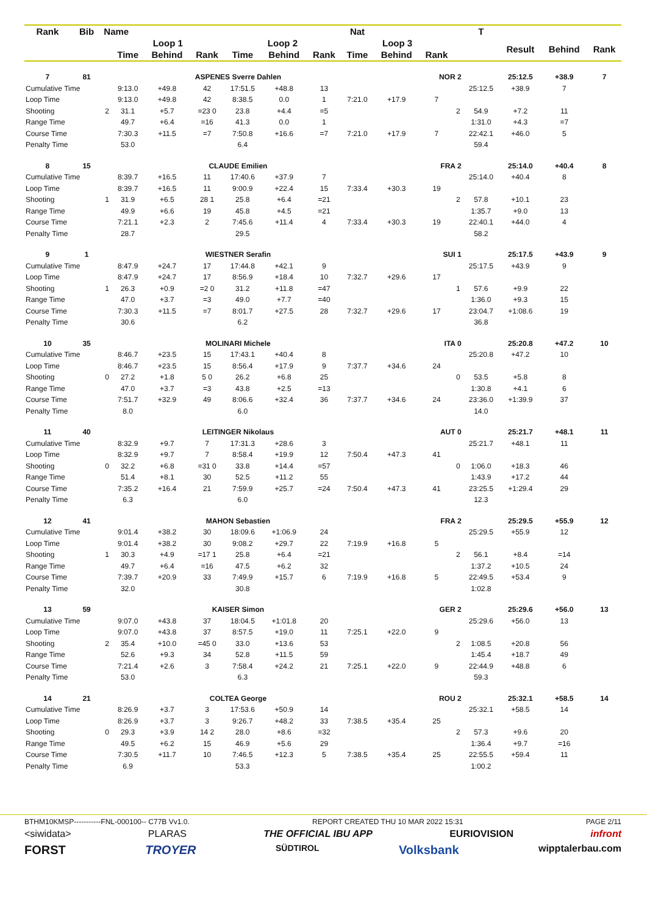| Rank | Bib | Name | | | | | | | Nat | | | | T | | | |
| --- | --- | --- | --- | --- | --- | --- | --- | --- | --- | --- | --- | --- | --- | --- | --- | --- |
| | | | Loop 1 | | | Loop 2 | | | Loop 3 | | | | | Result | Behind | Rank |
| | | | Time | Behind | Rank | Time | Behind | Rank | Time | Behind | Rank | | | | | |
| 7 | 81 | ASPENES Sverre Dahlen | | | | | | | | NOR 2 | | | | 25:12.5 | +38.9 | 7 |
| Cumulative Time | | | 9:13.0 | +49.8 | 42 | 17:51.5 | +48.8 | 13 | | | | | 25:12.5 | +38.9 | 7 | |
| Loop Time | | | 9:13.0 | +49.8 | 42 | 8:38.5 | 0.0 | 1 | 7:21.0 | +17.9 | 7 | | | | | |
| Shooting | | 2 | 31.1 | +5.7 | =23 0 | 23.8 | +4.4 | =5 | | | | 2 | 54.9 | +7.2 | 11 | |
| Range Time | | | 49.7 | +6.4 | =16 | 41.3 | 0.0 | 1 | | | | | 1:31.0 | +4.3 | =7 | |
| Course Time | | | 7:30.3 | +11.5 | =7 | 7:50.8 | +16.6 | =7 | 7:21.0 | +17.9 | 7 | | 22:42.1 | +46.0 | 5 | |
| Penalty Time | | | 53.0 | | | 6.4 | | | | | | | 59.4 | | | |
| 8 | 15 | CLAUDE Emilien | | | | | | | | FRA 2 | | | | 25:14.0 | +40.4 | 8 |
| Cumulative Time | | | 8:39.7 | +16.5 | 11 | 17:40.6 | +37.9 | 7 | | | | | 25:14.0 | +40.4 | 8 | |
| Loop Time | | | 8:39.7 | +16.5 | 11 | 9:00.9 | +22.4 | 15 | 7:33.4 | +30.3 | 19 | | | | | |
| Shooting | | 1 | 31.9 | +6.5 | 28 1 | 25.8 | +6.4 | =21 | | | | 2 | 57.8 | +10.1 | 23 | |
| Range Time | | | 49.9 | +6.6 | 19 | 45.8 | +4.5 | =21 | | | | | 1:35.7 | +9.0 | 13 | |
| Course Time | | | 7:21.1 | +2.3 | 2 | 7:45.6 | +11.4 | 4 | 7:33.4 | +30.3 | 19 | | 22:40.1 | +44.0 | 4 | |
| Penalty Time | | | 28.7 | | | 29.5 | | | | | | | 58.2 | | | |
| 9 | 1 | WIESTNER Serafin | | | | | | | | SUI 1 | | | | 25:17.5 | +43.9 | 9 |
| Cumulative Time | | | 8:47.9 | +24.7 | 17 | 17:44.8 | +42.1 | 9 | | | | | 25:17.5 | +43.9 | 9 | |
| Loop Time | | | 8:47.9 | +24.7 | 17 | 8:56.9 | +18.4 | 10 | 7:32.7 | +29.6 | 17 | | | | | |
| Shooting | | 1 | 26.3 | +0.9 | =2 0 | 31.2 | +11.8 | =47 | | | | 1 | 57.6 | +9.9 | 22 | |
| Range Time | | | 47.0 | +3.7 | =3 | 49.0 | +7.7 | =40 | | | | | 1:36.0 | +9.3 | 15 | |
| Course Time | | | 7:30.3 | +11.5 | =7 | 8:01.7 | +27.5 | 28 | 7:32.7 | +29.6 | 17 | | 23:04.7 | +1:08.6 | 19 | |
| Penalty Time | | | 30.6 | | | 6.2 | | | | | | | 36.8 | | | |
| 10 | 35 | MOLINARI Michele | | | | | | | | ITA 0 | | | | 25:20.8 | +47.2 | 10 |
| Cumulative Time | | | 8:46.7 | +23.5 | 15 | 17:43.1 | +40.4 | 8 | | | | | 25:20.8 | +47.2 | 10 | |
| Loop Time | | | 8:46.7 | +23.5 | 15 | 8:56.4 | +17.9 | 9 | 7:37.7 | +34.6 | 24 | | | | | |
| Shooting | | 0 | 27.2 | +1.8 | 5 0 | 26.2 | +6.8 | 25 | | | | 0 | 53.5 | +5.8 | 8 | |
| Range Time | | | 47.0 | +3.7 | =3 | 43.8 | +2.5 | =13 | | | | | 1:30.8 | +4.1 | 6 | |
| Course Time | | | 7:51.7 | +32.9 | 49 | 8:06.6 | +32.4 | 36 | 7:37.7 | +34.6 | 24 | | 23:36.0 | +1:39.9 | 37 | |
| Penalty Time | | | 8.0 | | | 6.0 | | | | | | | 14.0 | | | |
| 11 | 40 | LEITINGER Nikolaus | | | | | | | | AUT 0 | | | | 25:21.7 | +48.1 | 11 |
| Cumulative Time | | | 8:32.9 | +9.7 | 7 | 17:31.3 | +28.6 | 3 | | | | | 25:21.7 | +48.1 | 11 | |
| Loop Time | | | 8:32.9 | +9.7 | 7 | 8:58.4 | +19.9 | 12 | 7:50.4 | +47.3 | 41 | | | | | |
| Shooting | | 0 | 32.2 | +6.8 | =31 0 | 33.8 | +14.4 | =57 | | | | 0 | 1:06.0 | +18.3 | 46 | |
| Range Time | | | 51.4 | +8.1 | 30 | 52.5 | +11.2 | 55 | | | | | 1:43.9 | +17.2 | 44 | |
| Course Time | | | 7:35.2 | +16.4 | 21 | 7:59.9 | +25.7 | =24 | 7:50.4 | +47.3 | 41 | | 23:25.5 | +1:29.4 | 29 | |
| Penalty Time | | | 6.3 | | | 6.0 | | | | | | | 12.3 | | | |
| 12 | 41 | MAHON Sebastien | | | | | | | | FRA 2 | | | | 25:29.5 | +55.9 | 12 |
| Cumulative Time | | | 9:01.4 | +38.2 | 30 | 18:09.6 | +1:06.9 | 24 | | | | | 25:29.5 | +55.9 | 12 | |
| Loop Time | | | 9:01.4 | +38.2 | 30 | 9:08.2 | +29.7 | 22 | 7:19.9 | +16.8 | 5 | | | | | |
| Shooting | | 1 | 30.3 | +4.9 | =17 1 | 25.8 | +6.4 | =21 | | | | 2 | 56.1 | +8.4 | =14 | |
| Range Time | | | 49.7 | +6.4 | =16 | 47.5 | +6.2 | 32 | | | | | 1:37.2 | +10.5 | 24 | |
| Course Time | | | 7:39.7 | +20.9 | 33 | 7:49.9 | +15.7 | 6 | 7:19.9 | +16.8 | 5 | | 22:49.5 | +53.4 | 9 | |
| Penalty Time | | | 32.0 | | | 30.8 | | | | | | | 1:02.8 | | | |
| 13 | 59 | KAISER Simon | | | | | | | | GER 2 | | | | 25:29.6 | +56.0 | 13 |
| Cumulative Time | | | 9:07.0 | +43.8 | 37 | 18:04.5 | +1:01.8 | 20 | | | | | 25:29.6 | +56.0 | 13 | |
| Loop Time | | | 9:07.0 | +43.8 | 37 | 8:57.5 | +19.0 | 11 | 7:25.1 | +22.0 | 9 | | | | | |
| Shooting | | 2 | 35.4 | +10.0 | =45 0 | 33.0 | +13.6 | 53 | | | | 2 | 1:08.5 | +20.8 | 56 | |
| Range Time | | | 52.6 | +9.3 | 34 | 52.8 | +11.5 | 59 | | | | | 1:45.4 | +18.7 | 49 | |
| Course Time | | | 7:21.4 | +2.6 | 3 | 7:58.4 | +24.2 | 21 | 7:25.1 | +22.0 | 9 | | 22:44.9 | +48.8 | 6 | |
| Penalty Time | | | 53.0 | | | 6.3 | | | | | | | 59.3 | | | |
| 14 | 21 | COLTEA George | | | | | | | | ROU 2 | | | | 25:32.1 | +58.5 | 14 |
| Cumulative Time | | | 8:26.9 | +3.7 | 3 | 17:53.6 | +50.9 | 14 | | | | | 25:32.1 | +58.5 | 14 | |
| Loop Time | | | 8:26.9 | +3.7 | 3 | 9:26.7 | +48.2 | 33 | 7:38.5 | +35.4 | 25 | | | | | |
| Shooting | | 0 | 29.3 | +3.9 | 14 2 | 28.0 | +8.6 | =32 | | | | 2 | 57.3 | +9.6 | 20 | |
| Range Time | | | 49.5 | +6.2 | 15 | 46.9 | +5.6 | 29 | | | | | 1:36.4 | +9.7 | =16 | |
| Course Time | | | 7:30.5 | +11.7 | 10 | 7:46.5 | +12.3 | 5 | 7:38.5 | +35.4 | 25 | | 22:55.5 | +59.4 | 11 | |
| Penalty Time | | | 6.9 | | | 53.3 | | | | | | | 1:00.2 | | | |
BTHM10KMSP-----------FNL-000100-- C77B Vv1.0. REPORT CREATED THU 10 MAR 2022 15:31 PAGE 2/11
<siwidata> PLARAS THE OFFICIAL IBU APP EURIOVISION infront
FORST TROYER SÜDTIROL Volksbank wipptalerbau.com